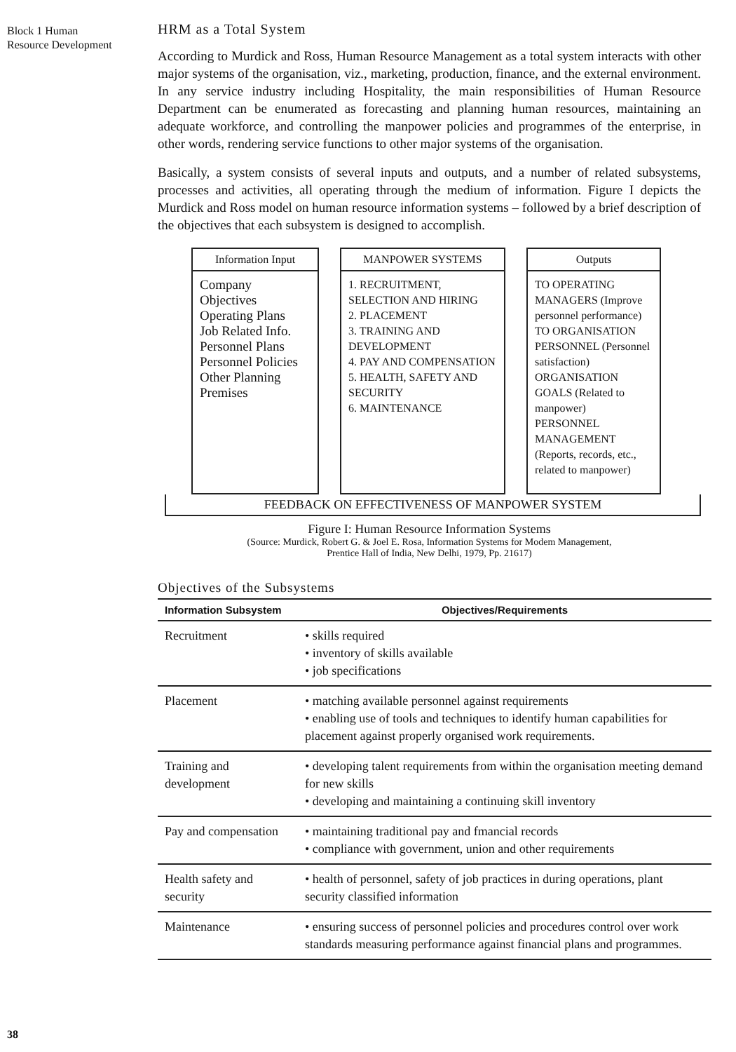Block 1 Human
Resource Development
HRM as a Total System
According to Murdick and Ross, Human Resource Management as a total system interacts with other major systems of the organisation, viz., marketing, production, finance, and the external environment. In any service industry including Hospitality, the main responsibilities of Human Resource Department can be enumerated as forecasting and planning human resources, maintaining an adequate workforce, and controlling the manpower policies and programmes of the enterprise, in other words, rendering service functions to other major systems of the organisation.
Basically, a system consists of several inputs and outputs, and a number of related subsystems, processes and activities, all operating through the medium of information. Figure I depicts the Murdick and Ross model on human resource information systems – followed by a brief description of the objectives that each subsystem is designed to accomplish.
Information Input
Company
Objectives
Operating Plans
Job Related Info.
Personnel Plans
Personnel Policies
Other Planning
Premises
MANPOWER SYSTEMS
1. RECRUITMENT, SELECTION AND HIRING
2. PLACEMENT
3. TRAINING AND DEVELOPMENT
4. PAY AND COMPENSATION
5. HEALTH, SAFETY AND SECURITY
6. MAINTENANCE
Outputs
TO OPERATING MANAGERS (Improve personnel performance)
TO ORGANISATION PERSONNEL (Personnel satisfaction)
ORGANISATION GOALS (Related to manpower)
PERSONNEL MANAGEMENT (Reports, records, etc., related to manpower)
FEEDBACK ON EFFECTIVENESS OF MANPOWER SYSTEM
Figure I: Human Resource Information Systems
(Source: Murdick, Robert G. & Joel E. Rosa, Information Systems for Modem Management,
Prentice Hall of India, New Delhi, 1979, Pp. 21617)
Objectives of the Subsystems
| Information Subsystem | Objectives/Requirements |
| --- | --- |
| Recruitment | • skills required • inventory of skills available • job specifications |
| Placement | • matching available personnel against requirements • enabling use of tools and techniques to identify human capabilities for placement against properly organised work requirements. |
| Training and development | • developing talent requirements from within the organisation meeting demand for new skills • developing and maintaining a continuing skill inventory |
| Pay and compensation | • maintaining traditional pay and fmancial records • compliance with government, union and other requirements |
| Health safety and security | • health of personnel, safety of job practices in during operations, plant security classified information |
| Maintenance | • ensuring success of personnel policies and procedures control over work standards measuring performance against financial plans and programmes. |
38